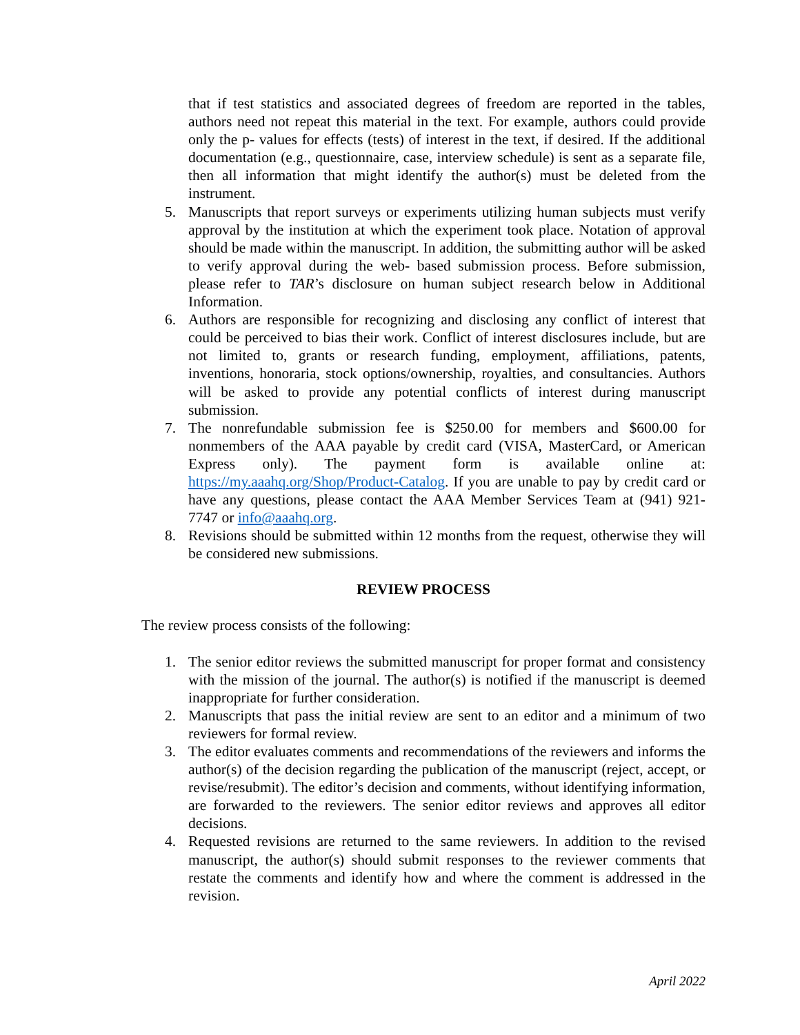that if test statistics and associated degrees of freedom are reported in the tables, authors need not repeat this material in the text. For example, authors could provide only the p- values for effects (tests) of interest in the text, if desired. If the additional documentation (e.g., questionnaire, case, interview schedule) is sent as a separate file, then all information that might identify the author(s) must be deleted from the instrument.
5. Manuscripts that report surveys or experiments utilizing human subjects must verify approval by the institution at which the experiment took place. Notation of approval should be made within the manuscript. In addition, the submitting author will be asked to verify approval during the web- based submission process. Before submission, please refer to TAR’s disclosure on human subject research below in Additional Information.
6. Authors are responsible for recognizing and disclosing any conflict of interest that could be perceived to bias their work. Conflict of interest disclosures include, but are not limited to, grants or research funding, employment, affiliations, patents, inventions, honoraria, stock options/ownership, royalties, and consultancies. Authors will be asked to provide any potential conflicts of interest during manuscript submission.
7. The nonrefundable submission fee is $250.00 for members and $600.00 for nonmembers of the AAA payable by credit card (VISA, MasterCard, or American Express only). The payment form is available online at: https://my.aaahq.org/Shop/Product-Catalog. If you are unable to pay by credit card or have any questions, please contact the AAA Member Services Team at (941) 921- 7747 or info@aaahq.org.
8. Revisions should be submitted within 12 months from the request, otherwise they will be considered new submissions.
REVIEW PROCESS
The review process consists of the following:
1. The senior editor reviews the submitted manuscript for proper format and consistency with the mission of the journal. The author(s) is notified if the manuscript is deemed inappropriate for further consideration.
2. Manuscripts that pass the initial review are sent to an editor and a minimum of two reviewers for formal review.
3. The editor evaluates comments and recommendations of the reviewers and informs the author(s) of the decision regarding the publication of the manuscript (reject, accept, or revise/resubmit). The editor’s decision and comments, without identifying information, are forwarded to the reviewers. The senior editor reviews and approves all editor decisions.
4. Requested revisions are returned to the same reviewers. In addition to the revised manuscript, the author(s) should submit responses to the reviewer comments that restate the comments and identify how and where the comment is addressed in the revision.
April 2022